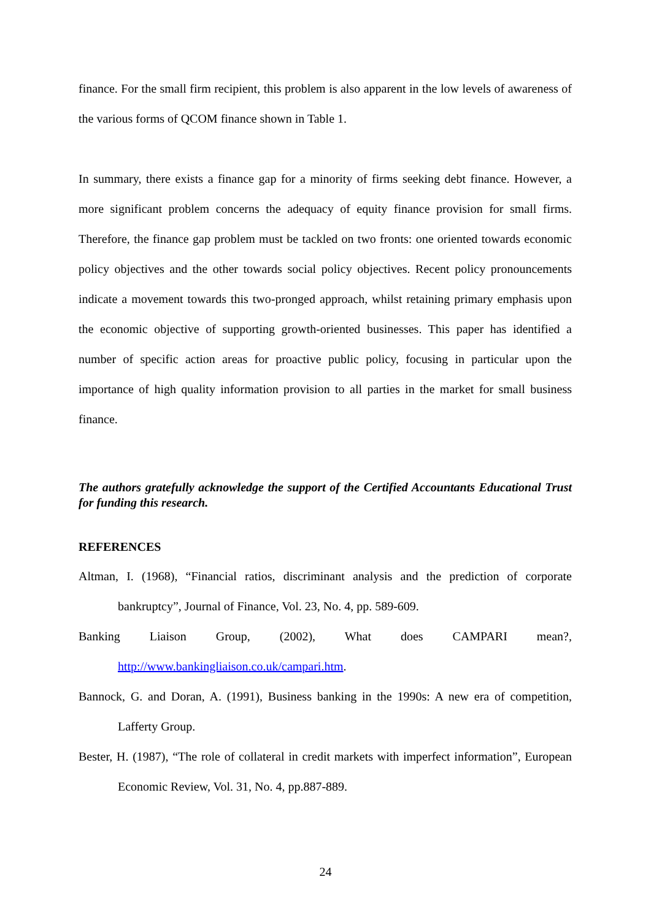finance. For the small firm recipient, this problem is also apparent in the low levels of awareness of the various forms of QCOM finance shown in Table 1.
In summary, there exists a finance gap for a minority of firms seeking debt finance. However, a more significant problem concerns the adequacy of equity finance provision for small firms. Therefore, the finance gap problem must be tackled on two fronts: one oriented towards economic policy objectives and the other towards social policy objectives. Recent policy pronouncements indicate a movement towards this two-pronged approach, whilst retaining primary emphasis upon the economic objective of supporting growth-oriented businesses. This paper has identified a number of specific action areas for proactive public policy, focusing in particular upon the importance of high quality information provision to all parties in the market for small business finance.
The authors gratefully acknowledge the support of the Certified Accountants Educational Trust for funding this research.
REFERENCES
Altman, I. (1968), “Financial ratios, discriminant analysis and the prediction of corporate bankruptcy”, Journal of Finance, Vol. 23, No. 4, pp. 589-609.
Banking Liaison Group, (2002), What does CAMPARI mean?, http://www.bankingliaison.co.uk/campari.htm.
Bannock, G. and Doran, A. (1991), Business banking in the 1990s: A new era of competition, Lafferty Group.
Bester, H. (1987), “The role of collateral in credit markets with imperfect information”, European Economic Review, Vol. 31, No. 4, pp.887-889.
24